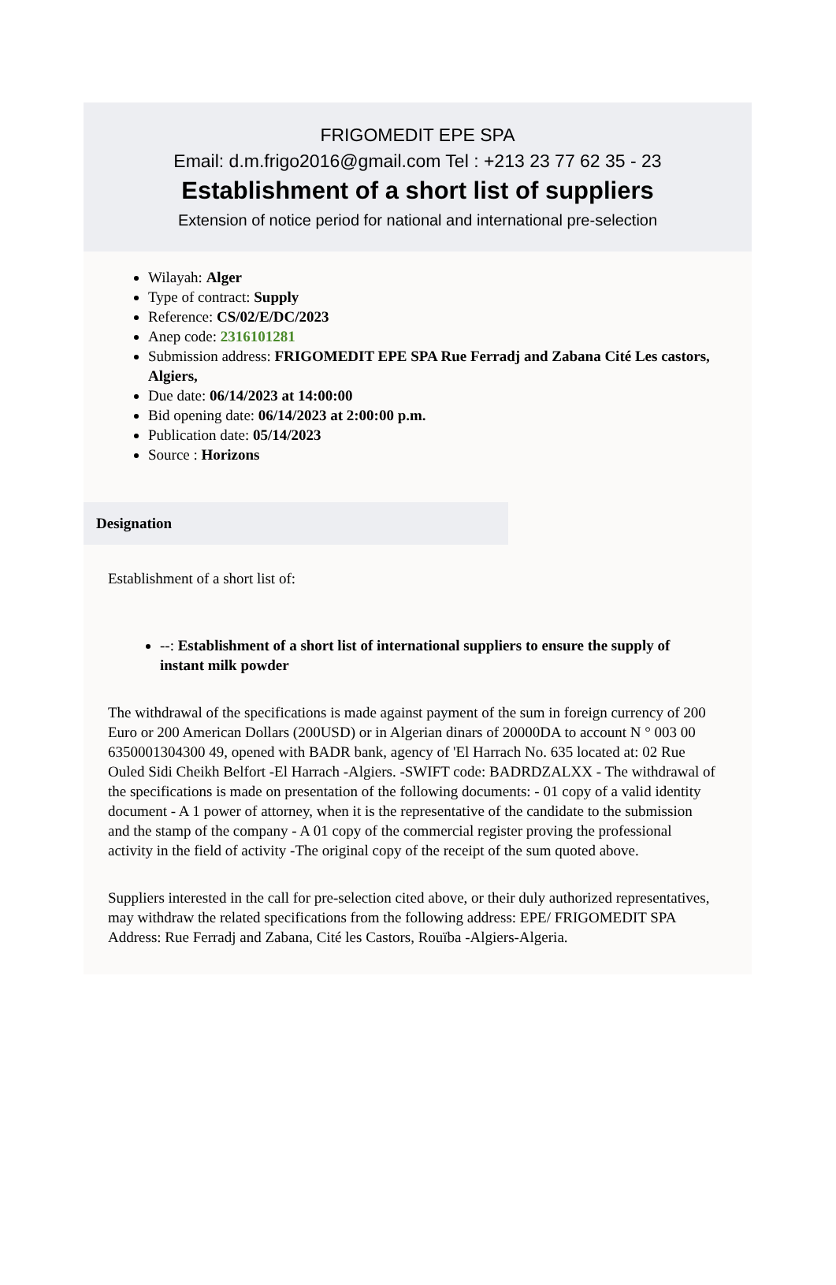FRIGOMEDIT EPE SPA
Email: d.m.frigo2016@gmail.com Tel : +213 23 77 62 35 - 23
Establishment of a short list of suppliers
Extension of notice period for national and international pre-selection
Wilayah: Alger
Type of contract: Supply
Reference: CS/02/E/DC/2023
Anep code: 2316101281
Submission address: FRIGOMEDIT EPE SPA Rue Ferradj and Zabana Cité Les castors, Algiers,
Due date: 06/14/2023 at 14:00:00
Bid opening date: 06/14/2023 at 2:00:00 p.m.
Publication date: 05/14/2023
Source : Horizons
Designation
Establishment of a short list of:
--: Establishment of a short list of international suppliers to ensure the supply of instant milk powder
The withdrawal of the specifications is made against payment of the sum in foreign currency of 200 Euro or 200 American Dollars (200USD) or in Algerian dinars of 20000DA to account N ° 003 00 6350001304300 49, opened with BADR bank, agency of 'El Harrach No. 635 located at: 02 Rue Ouled Sidi Cheikh Belfort -El Harrach -Algiers. -SWIFT code: BADRDZALXX - The withdrawal of the specifications is made on presentation of the following documents: - 01 copy of a valid identity document - A 1 power of attorney, when it is the representative of the candidate to the submission and the stamp of the company - A 01 copy of the commercial register proving the professional activity in the field of activity -The original copy of the receipt of the sum quoted above.
Suppliers interested in the call for pre-selection cited above, or their duly authorized representatives, may withdraw the related specifications from the following address: EPE/ FRIGOMEDIT SPA Address: Rue Ferradj and Zabana, Cité les Castors, Rouïba -Algiers-Algeria.